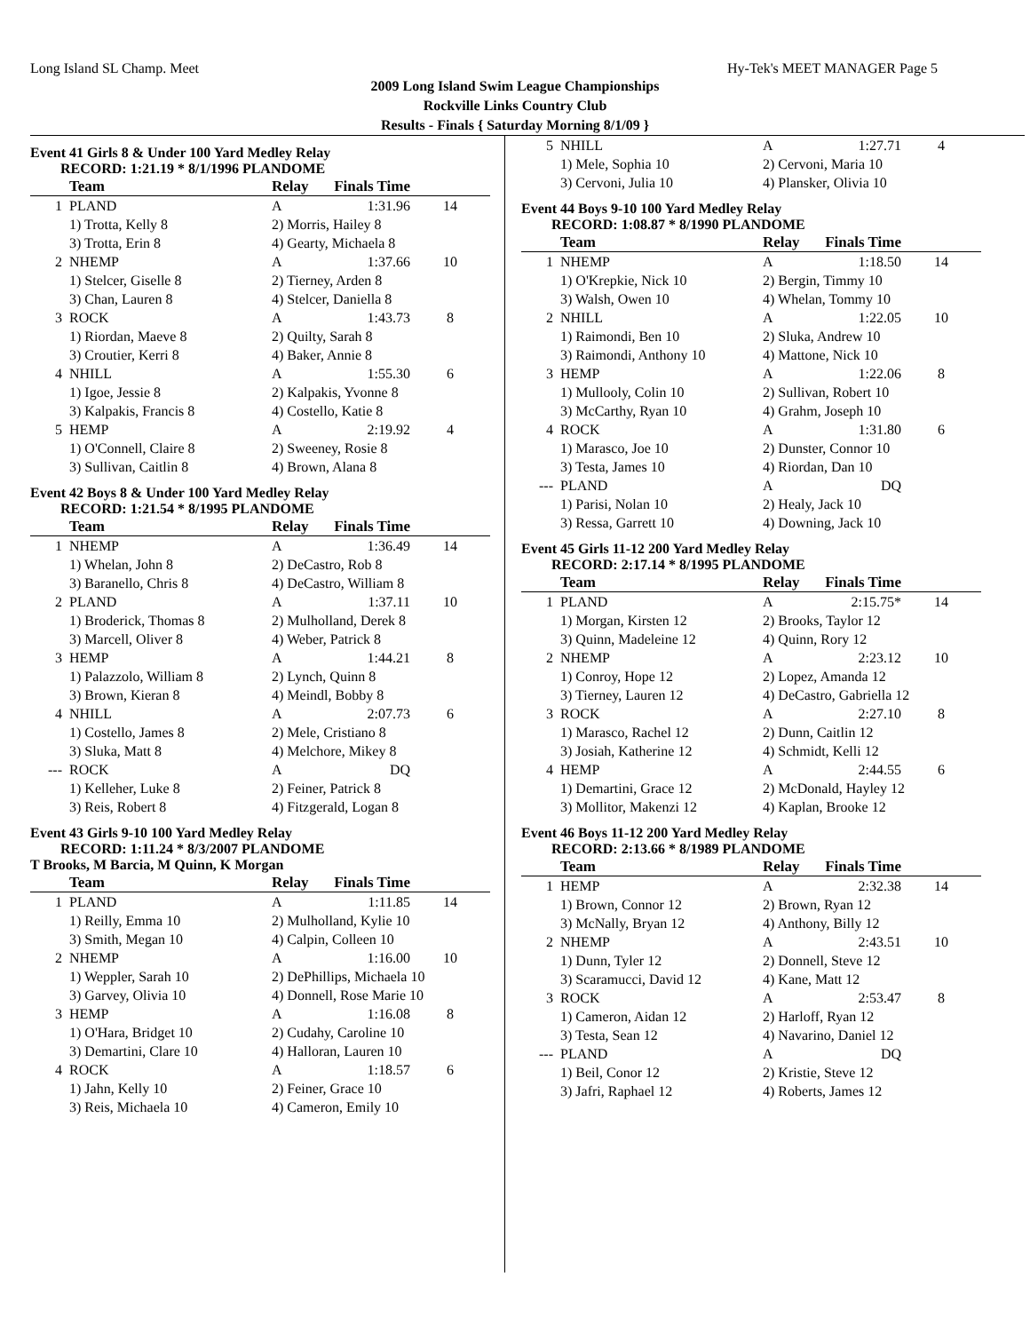Long Island SL Champ. Meet Hy-Tek's MEET MANAGER Page 5
2009 Long Island Swim League Championships
Rockville Links Country Club
Results - Finals { Saturday Morning 8/1/09 }
Event 41 Girls 8 & Under 100 Yard Medley Relay
RECORD: 1:21.19 * 8/1/1996 PLANDOME
| | Team | Relay | Finals Time | |
| --- | --- | --- | --- | --- |
| 1 | PLAND | A | 1:31.96 | 14 |
| | 1) Trotta, Kelly 8 | 2) Morris, Hailey 8 | | |
| | 3) Trotta, Erin 8 | 4) Gearty, Michaela 8 | | |
| 2 | NHEMP | A | 1:37.66 | 10 |
| | 1) Stelcer, Giselle 8 | 2) Tierney, Arden 8 | | |
| | 3) Chan, Lauren 8 | 4) Stelcer, Daniella 8 | | |
| 3 | ROCK | A | 1:43.73 | 8 |
| | 1) Riordan, Maeve 8 | 2) Quilty, Sarah 8 | | |
| | 3) Croutier, Kerri 8 | 4) Baker, Annie 8 | | |
| 4 | NHILL | A | 1:55.30 | 6 |
| | 1) Igoe, Jessie 8 | 2) Kalpakis, Yvonne 8 | | |
| | 3) Kalpakis, Francis 8 | 4) Costello, Katie 8 | | |
| 5 | HEMP | A | 2:19.92 | 4 |
| | 1) O'Connell, Claire 8 | 2) Sweeney, Rosie 8 | | |
| | 3) Sullivan, Caitlin 8 | 4) Brown, Alana 8 | | |
Event 42 Boys 8 & Under 100 Yard Medley Relay
RECORD: 1:21.54 * 8/1995 PLANDOME
| | Team | Relay | Finals Time | |
| --- | --- | --- | --- | --- |
| 1 | NHEMP | A | 1:36.49 | 14 |
| | 1) Whelan, John 8 | 2) DeCastro, Rob 8 | | |
| | 3) Baranello, Chris 8 | 4) DeCastro, William 8 | | |
| 2 | PLAND | A | 1:37.11 | 10 |
| | 1) Broderick, Thomas 8 | 2) Mulholland, Derek 8 | | |
| | 3) Marcell, Oliver 8 | 4) Weber, Patrick 8 | | |
| 3 | HEMP | A | 1:44.21 | 8 |
| | 1) Palazzolo, William 8 | 2) Lynch, Quinn 8 | | |
| | 3) Brown, Kieran 8 | 4) Meindl, Bobby 8 | | |
| 4 | NHILL | A | 2:07.73 | 6 |
| | 1) Costello, James 8 | 2) Mele, Cristiano 8 | | |
| | 3) Sluka, Matt 8 | 4) Melchore, Mikey 8 | | |
| --- | ROCK | A | DQ | |
| | 1) Kelleher, Luke 8 | 2) Feiner, Patrick 8 | | |
| | 3) Reis, Robert 8 | 4) Fitzgerald, Logan 8 | | |
Event 43 Girls 9-10 100 Yard Medley Relay
RECORD: 1:11.24 * 8/3/2007 PLANDOME
T Brooks, M Barcia, M Quinn, K Morgan
| | Team | Relay | Finals Time | |
| --- | --- | --- | --- | --- |
| 1 | PLAND | A | 1:11.85 | 14 |
| | 1) Reilly, Emma 10 | 2) Mulholland, Kylie 10 | | |
| | 3) Smith, Megan 10 | 4) Calpin, Colleen 10 | | |
| 2 | NHEMP | A | 1:16.00 | 10 |
| | 1) Weppler, Sarah 10 | 2) DePhillips, Michaela 10 | | |
| | 3) Garvey, Olivia 10 | 4) Donnell, Rose Marie 10 | | |
| 3 | HEMP | A | 1:16.08 | 8 |
| | 1) O'Hara, Bridget 10 | 2) Cudahy, Caroline 10 | | |
| | 3) Demartini, Clare 10 | 4) Halloran, Lauren 10 | | |
| 4 | ROCK | A | 1:18.57 | 6 |
| | 1) Jahn, Kelly 10 | 2) Feiner, Grace 10 | | |
| | 3) Reis, Michaela 10 | 4) Cameron, Emily 10 | | |
| 5 | NHILL | A | 1:27.71 | 4 |
| | 1) Mele, Sophia 10 | 2) Cervoni, Maria 10 | | |
| | 3) Cervoni, Julia 10 | 4) Plansker, Olivia 10 | | |
Event 44 Boys 9-10 100 Yard Medley Relay
RECORD: 1:08.87 * 8/1990 PLANDOME
| | Team | Relay | Finals Time | |
| --- | --- | --- | --- | --- |
| 1 | NHEMP | A | 1:18.50 | 14 |
| | 1) O'Krepkie, Nick 10 | 2) Bergin, Timmy 10 | | |
| | 3) Walsh, Owen 10 | 4) Whelan, Tommy 10 | | |
| 2 | NHILL | A | 1:22.05 | 10 |
| | 1) Raimondi, Ben 10 | 2) Sluka, Andrew 10 | | |
| | 3) Raimondi, Anthony 10 | 4) Mattone, Nick 10 | | |
| 3 | HEMP | A | 1:22.06 | 8 |
| | 1) Mullooly, Colin 10 | 2) Sullivan, Robert 10 | | |
| | 3) McCarthy, Ryan 10 | 4) Grahm, Joseph 10 | | |
| 4 | ROCK | A | 1:31.80 | 6 |
| | 1) Marasco, Joe 10 | 2) Dunster, Connor 10 | | |
| | 3) Testa, James 10 | 4) Riordan, Dan 10 | | |
| --- | PLAND | A | DQ | |
| | 1) Parisi, Nolan 10 | 2) Healy, Jack 10 | | |
| | 3) Ressa, Garrett 10 | 4) Downing, Jack 10 | | |
Event 45 Girls 11-12 200 Yard Medley Relay
RECORD: 2:17.14 * 8/1995 PLANDOME
| | Team | Relay | Finals Time | |
| --- | --- | --- | --- | --- |
| 1 | PLAND | A | 2:15.75* | 14 |
| | 1) Morgan, Kirsten 12 | 2) Brooks, Taylor 12 | | |
| | 3) Quinn, Madeleine 12 | 4) Quinn, Rory 12 | | |
| 2 | NHEMP | A | 2:23.12 | 10 |
| | 1) Conroy, Hope 12 | 2) Lopez, Amanda 12 | | |
| | 3) Tierney, Lauren 12 | 4) DeCastro, Gabriella 12 | | |
| 3 | ROCK | A | 2:27.10 | 8 |
| | 1) Marasco, Rachel 12 | 2) Dunn, Caitlin 12 | | |
| | 3) Josiah, Katherine 12 | 4) Schmidt, Kelli 12 | | |
| 4 | HEMP | A | 2:44.55 | 6 |
| | 1) Demartini, Grace 12 | 2) McDonald, Hayley 12 | | |
| | 3) Mollitor, Makenzi 12 | 4) Kaplan, Brooke 12 | | |
Event 46 Boys 11-12 200 Yard Medley Relay
RECORD: 2:13.66 * 8/1989 PLANDOME
| | Team | Relay | Finals Time | |
| --- | --- | --- | --- | --- |
| 1 | HEMP | A | 2:32.38 | 14 |
| | 1) Brown, Connor 12 | 2) Brown, Ryan 12 | | |
| | 3) McNally, Bryan 12 | 4) Anthony, Billy 12 | | |
| 2 | NHEMP | A | 2:43.51 | 10 |
| | 1) Dunn, Tyler 12 | 2) Donnell, Steve 12 | | |
| | 3) Scaramucci, David 12 | 4) Kane, Matt 12 | | |
| 3 | ROCK | A | 2:53.47 | 8 |
| | 1) Cameron, Aidan 12 | 2) Harloff, Ryan 12 | | |
| | 3) Testa, Sean 12 | 4) Navarino, Daniel 12 | | |
| --- | PLAND | A | DQ | |
| | 1) Beil, Conor 12 | 2) Kristie, Steve 12 | | |
| | 3) Jafri, Raphael 12 | 4) Roberts, James 12 | | |